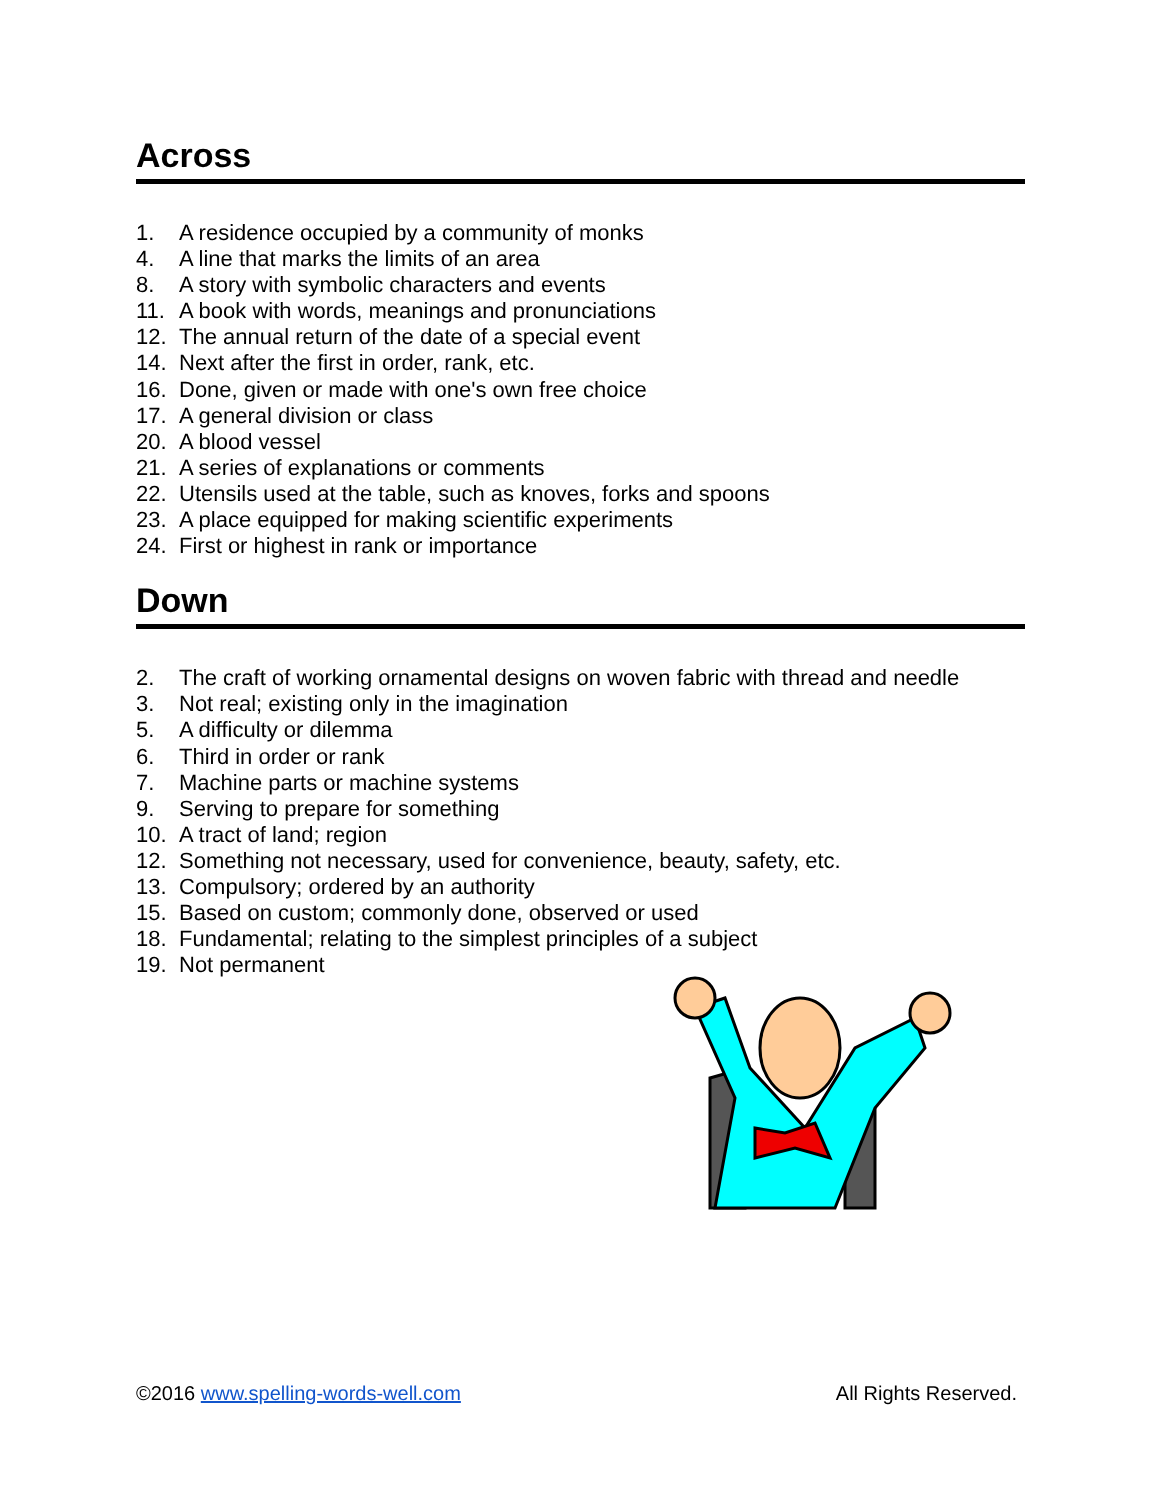Across
1. A residence occupied by a community of monks
4. A line that marks the limits of an area
8. A story with symbolic characters and events
11. A book with words, meanings and pronunciations
12. The annual return of the date of a special event
14. Next after the first in order, rank, etc.
16. Done, given or made with one's own free choice
17. A general division or class
20. A blood vessel
21. A series of explanations or comments
22. Utensils used at the table, such as knoves, forks and spoons
23. A place equipped for making scientific experiments
24. First or highest in rank or importance
Down
2. The craft of working ornamental designs on woven fabric with thread and needle
3. Not real; existing only in the imagination
5. A difficulty or dilemma
6. Third in order or rank
7. Machine parts or machine systems
9. Serving to prepare for something
10. A tract of land; region
12. Something not necessary, used for convenience, beauty, safety, etc.
13. Compulsory; ordered by an authority
15. Based on custom; commonly done, observed or used
18. Fundamental; relating to the simplest principles of a subject
19. Not permanent
©2016 www.spelling-words-well.com
All Rights Reserved.